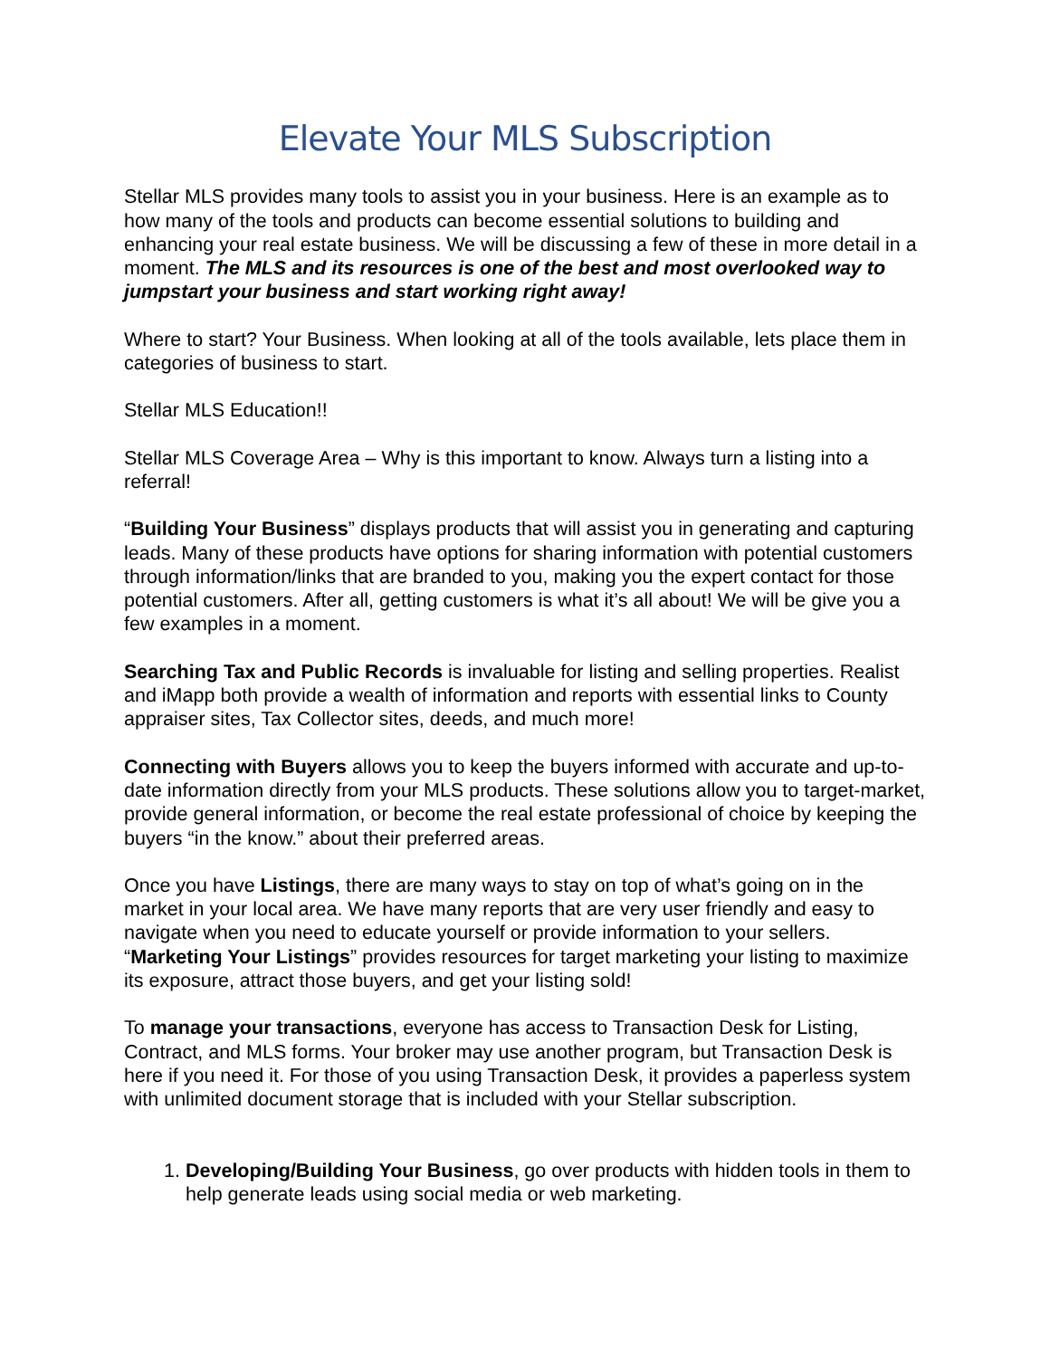Elevate Your MLS Subscription
Stellar MLS provides many tools to assist you in your business. Here is an example as to how many of the tools and products can become essential solutions to building and enhancing your real estate business. We will be discussing a few of these in more detail in a moment. The MLS and its resources is one of the best and most overlooked way to jumpstart your business and start working right away!
Where to start? Your Business. When looking at all of the tools available, lets place them in categories of business to start.
Stellar MLS Education!!
Stellar MLS Coverage Area – Why is this important to know. Always turn a listing into a referral!
“Building Your Business” displays products that will assist you in generating and capturing leads. Many of these products have options for sharing information with potential customers through information/links that are branded to you, making you the expert contact for those potential customers. After all, getting customers is what it’s all about! We will be give you a few examples in a moment.
Searching Tax and Public Records is invaluable for listing and selling properties. Realist and iMapp both provide a wealth of information and reports with essential links to County appraiser sites, Tax Collector sites, deeds, and much more!
Connecting with Buyers allows you to keep the buyers informed with accurate and up-to-date information directly from your MLS products. These solutions allow you to target-market, provide general information, or become the real estate professional of choice by keeping the buyers “in the know.” about their preferred areas.
Once you have Listings, there are many ways to stay on top of what’s going on in the market in your local area. We have many reports that are very user friendly and easy to navigate when you need to educate yourself or provide information to your sellers. “Marketing Your Listings” provides resources for target marketing your listing to maximize its exposure, attract those buyers, and get your listing sold!
To manage your transactions, everyone has access to Transaction Desk for Listing, Contract, and MLS forms. Your broker may use another program, but Transaction Desk is here if you need it. For those of you using Transaction Desk, it provides a paperless system with unlimited document storage that is included with your Stellar subscription.
1. Developing/Building Your Business, go over products with hidden tools in them to help generate leads using social media or web marketing.